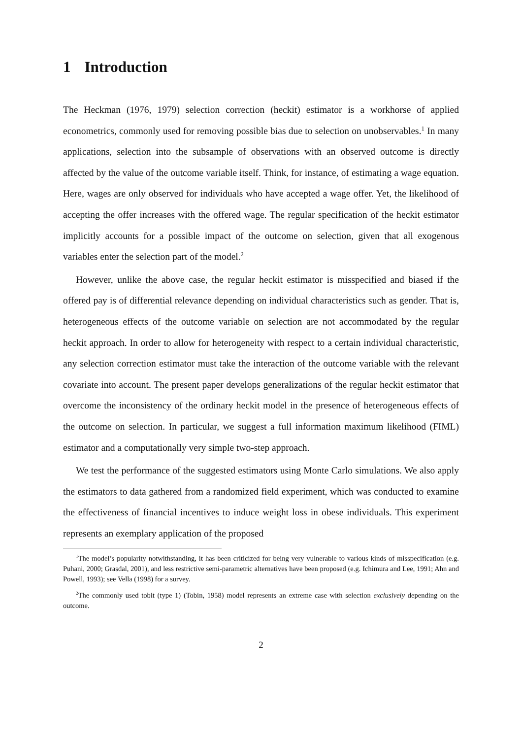1 Introduction
The Heckman (1976, 1979) selection correction (heckit) estimator is a workhorse of applied econometrics, commonly used for removing possible bias due to selection on unobservables.<sup>1</sup> In many applications, selection into the subsample of observations with an observed outcome is directly affected by the value of the outcome variable itself. Think, for instance, of estimating a wage equation. Here, wages are only observed for individuals who have accepted a wage offer. Yet, the likelihood of accepting the offer increases with the offered wage. The regular specification of the heckit estimator implicitly accounts for a possible impact of the outcome on selection, given that all exogenous variables enter the selection part of the model.<sup>2</sup>
However, unlike the above case, the regular heckit estimator is misspecified and biased if the offered pay is of differential relevance depending on individual characteristics such as gender. That is, heterogeneous effects of the outcome variable on selection are not accommodated by the regular heckit approach. In order to allow for heterogeneity with respect to a certain individual characteristic, any selection correction estimator must take the interaction of the outcome variable with the relevant covariate into account. The present paper develops generalizations of the regular heckit estimator that overcome the inconsistency of the ordinary heckit model in the presence of heterogeneous effects of the outcome on selection. In particular, we suggest a full information maximum likelihood (FIML) estimator and a computationally very simple two-step approach.
We test the performance of the suggested estimators using Monte Carlo simulations. We also apply the estimators to data gathered from a randomized field experiment, which was conducted to examine the effectiveness of financial incentives to induce weight loss in obese individuals. This experiment represents an exemplary application of the proposed
<sup>1</sup> The model’s popularity notwithstanding, it has been criticized for being very vulnerable to various kinds of misspecification (e.g. Puhani, 2000; Grasdal, 2001), and less restrictive semi-parametric alternatives have been proposed (e.g. Ichimura and Lee, 1991; Ahn and Powell, 1993); see Vella (1998) for a survey.
<sup>2</sup> The commonly used tobit (type 1) (Tobin, 1958) model represents an extreme case with selection exclusively depending on the outcome.
2